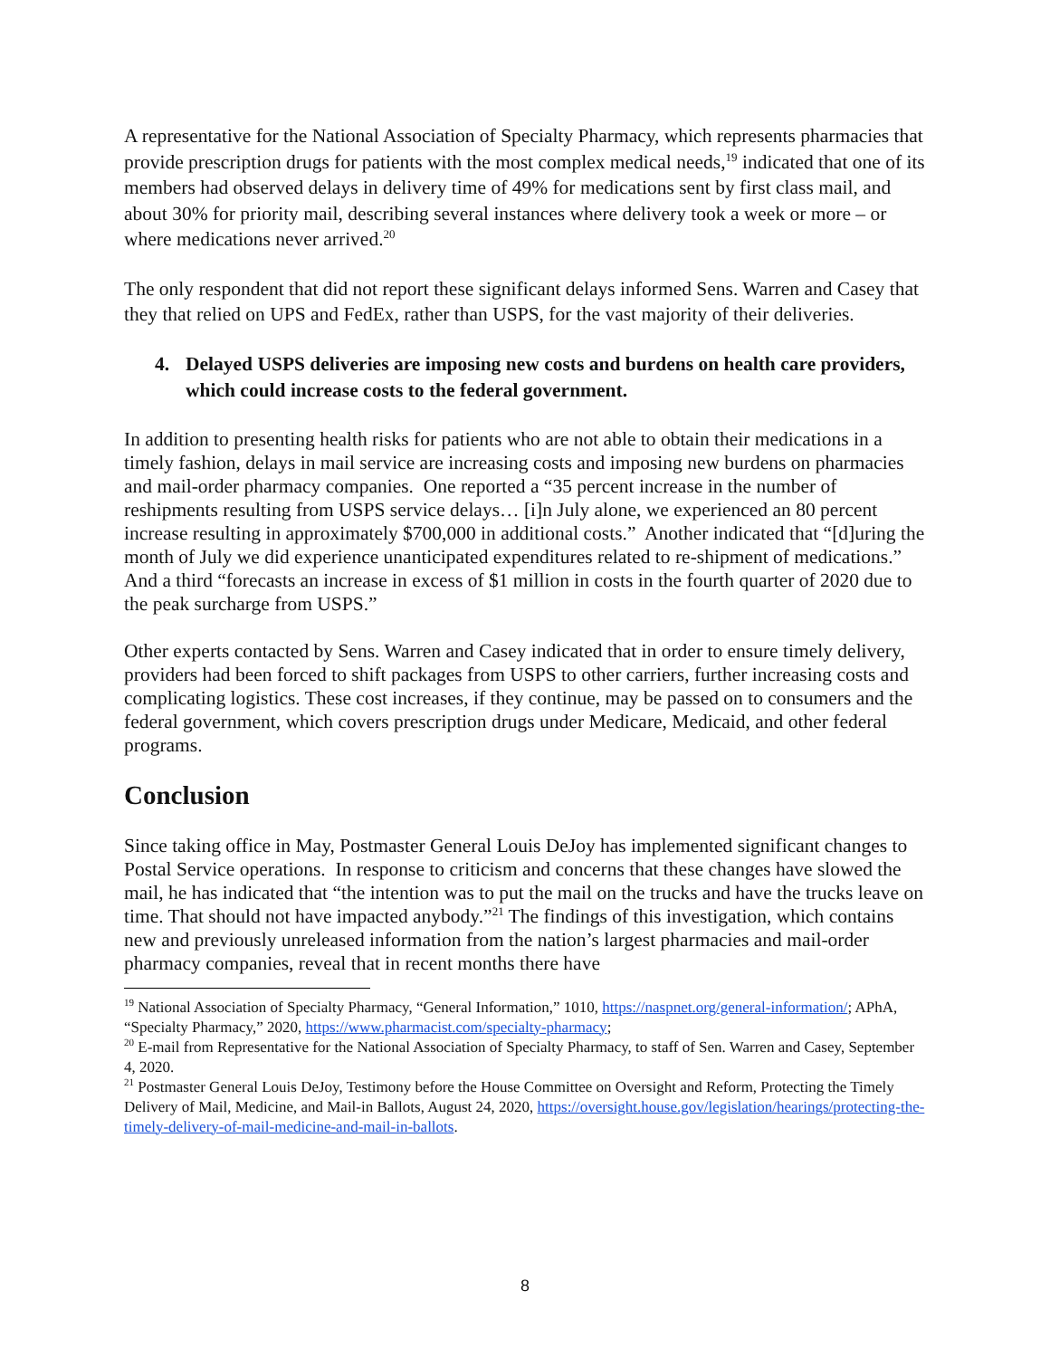A representative for the National Association of Specialty Pharmacy, which represents pharmacies that provide prescription drugs for patients with the most complex medical needs,<sup>19</sup> indicated that one of its members had observed delays in delivery time of 49% for medications sent by first class mail, and about 30% for priority mail, describing several instances where delivery took a week or more – or where medications never arrived.<sup>20</sup>
The only respondent that did not report these significant delays informed Sens. Warren and Casey that they that relied on UPS and FedEx, rather than USPS, for the vast majority of their deliveries.
4. Delayed USPS deliveries are imposing new costs and burdens on health care providers, which could increase costs to the federal government.
In addition to presenting health risks for patients who are not able to obtain their medications in a timely fashion, delays in mail service are increasing costs and imposing new burdens on pharmacies and mail-order pharmacy companies. One reported a “35 percent increase in the number of reshipments resulting from USPS service delays… [i]n July alone, we experienced an 80 percent increase resulting in approximately $700,000 in additional costs.” Another indicated that “[d]uring the month of July we did experience unanticipated expenditures related to re-shipment of medications.” And a third “forecasts an increase in excess of $1 million in costs in the fourth quarter of 2020 due to the peak surcharge from USPS.”
Other experts contacted by Sens. Warren and Casey indicated that in order to ensure timely delivery, providers had been forced to shift packages from USPS to other carriers, further increasing costs and complicating logistics. These cost increases, if they continue, may be passed on to consumers and the federal government, which covers prescription drugs under Medicare, Medicaid, and other federal programs.
Conclusion
Since taking office in May, Postmaster General Louis DeJoy has implemented significant changes to Postal Service operations. In response to criticism and concerns that these changes have slowed the mail, he has indicated that “the intention was to put the mail on the trucks and have the trucks leave on time. That should not have impacted anybody.”<sup>21</sup> The findings of this investigation, which contains new and previously unreleased information from the nation’s largest pharmacies and mail-order pharmacy companies, reveal that in recent months there have
<sup>19</sup> National Association of Specialty Pharmacy, “General Information,” 1010, https://naspnet.org/general-information/; APhA, “Specialty Pharmacy,” 2020, https://www.pharmacist.com/specialty-pharmacy;
<sup>20</sup> E-mail from Representative for the National Association of Specialty Pharmacy, to staff of Sen. Warren and Casey, September 4, 2020.
<sup>21</sup> Postmaster General Louis DeJoy, Testimony before the House Committee on Oversight and Reform, Protecting the Timely Delivery of Mail, Medicine, and Mail-in Ballots, August 24, 2020, https://oversight.house.gov/legislation/hearings/protecting-the-timely-delivery-of-mail-medicine-and-mail-in-ballots.
8